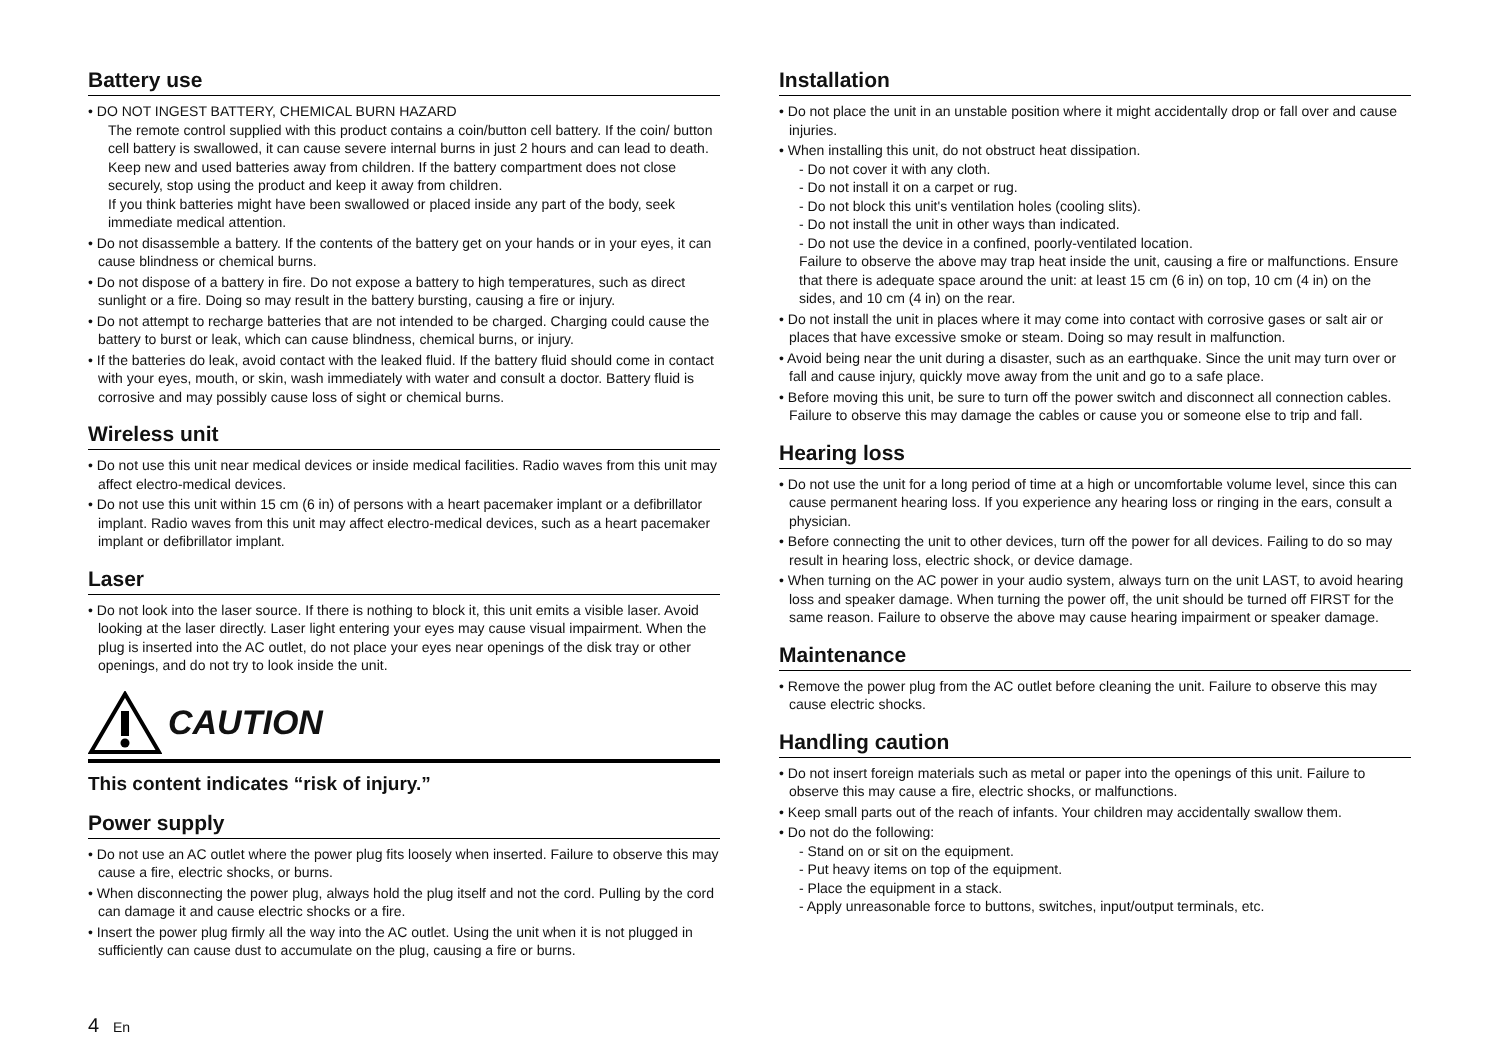Battery use
• DO NOT INGEST BATTERY, CHEMICAL BURN HAZARD
The remote control supplied with this product contains a coin/button cell battery. If the coin/ button cell battery is swallowed, it can cause severe internal burns in just 2 hours and can lead to death.
Keep new and used batteries away from children. If the battery compartment does not close securely, stop using the product and keep it away from children.
If you think batteries might have been swallowed or placed inside any part of the body, seek immediate medical attention.
• Do not disassemble a battery. If the contents of the battery get on your hands or in your eyes, it can cause blindness or chemical burns.
• Do not dispose of a battery in fire. Do not expose a battery to high temperatures, such as direct sunlight or a fire. Doing so may result in the battery bursting, causing a fire or injury.
• Do not attempt to recharge batteries that are not intended to be charged. Charging could cause the battery to burst or leak, which can cause blindness, chemical burns, or injury.
• If the batteries do leak, avoid contact with the leaked fluid. If the battery fluid should come in contact with your eyes, mouth, or skin, wash immediately with water and consult a doctor. Battery fluid is corrosive and may possibly cause loss of sight or chemical burns.
Wireless unit
• Do not use this unit near medical devices or inside medical facilities. Radio waves from this unit may affect electro-medical devices.
• Do not use this unit within 15 cm (6 in) of persons with a heart pacemaker implant or a defibrillator implant. Radio waves from this unit may affect electro-medical devices, such as a heart pacemaker implant or defibrillator implant.
Laser
• Do not look into the laser source. If there is nothing to block it, this unit emits a visible laser. Avoid looking at the laser directly. Laser light entering your eyes may cause visual impairment. When the plug is inserted into the AC outlet, do not place your eyes near openings of the disk tray or other openings, and do not try to look inside the unit.
CAUTION
This content indicates “risk of injury.”
Power supply
• Do not use an AC outlet where the power plug fits loosely when inserted. Failure to observe this may cause a fire, electric shocks, or burns.
• When disconnecting the power plug, always hold the plug itself and not the cord. Pulling by the cord can damage it and cause electric shocks or a fire.
• Insert the power plug firmly all the way into the AC outlet. Using the unit when it is not plugged in sufficiently can cause dust to accumulate on the plug, causing a fire or burns.
Installation
• Do not place the unit in an unstable position where it might accidentally drop or fall over and cause injuries.
• When installing this unit, do not obstruct heat dissipation.
- Do not cover it with any cloth.
- Do not install it on a carpet or rug.
- Do not block this unit's ventilation holes (cooling slits).
- Do not install the unit in other ways than indicated.
- Do not use the device in a confined, poorly-ventilated location.
Failure to observe the above may trap heat inside the unit, causing a fire or malfunctions. Ensure that there is adequate space around the unit: at least 15 cm (6 in) on top, 10 cm (4 in) on the sides, and 10 cm (4 in) on the rear.
• Do not install the unit in places where it may come into contact with corrosive gases or salt air or places that have excessive smoke or steam. Doing so may result in malfunction.
• Avoid being near the unit during a disaster, such as an earthquake. Since the unit may turn over or fall and cause injury, quickly move away from the unit and go to a safe place.
• Before moving this unit, be sure to turn off the power switch and disconnect all connection cables. Failure to observe this may damage the cables or cause you or someone else to trip and fall.
Hearing loss
• Do not use the unit for a long period of time at a high or uncomfortable volume level, since this can cause permanent hearing loss. If you experience any hearing loss or ringing in the ears, consult a physician.
• Before connecting the unit to other devices, turn off the power for all devices. Failing to do so may result in hearing loss, electric shock, or device damage.
• When turning on the AC power in your audio system, always turn on the unit LAST, to avoid hearing loss and speaker damage. When turning the power off, the unit should be turned off FIRST for the same reason. Failure to observe the above may cause hearing impairment or speaker damage.
Maintenance
• Remove the power plug from the AC outlet before cleaning the unit. Failure to observe this may cause electric shocks.
Handling caution
• Do not insert foreign materials such as metal or paper into the openings of this unit. Failure to observe this may cause a fire, electric shocks, or malfunctions.
• Keep small parts out of the reach of infants. Your children may accidentally swallow them.
• Do not do the following:
- Stand on or sit on the equipment.
- Put heavy items on top of the equipment.
- Place the equipment in a stack.
- Apply unreasonable force to buttons, switches, input/output terminals, etc.
4 En